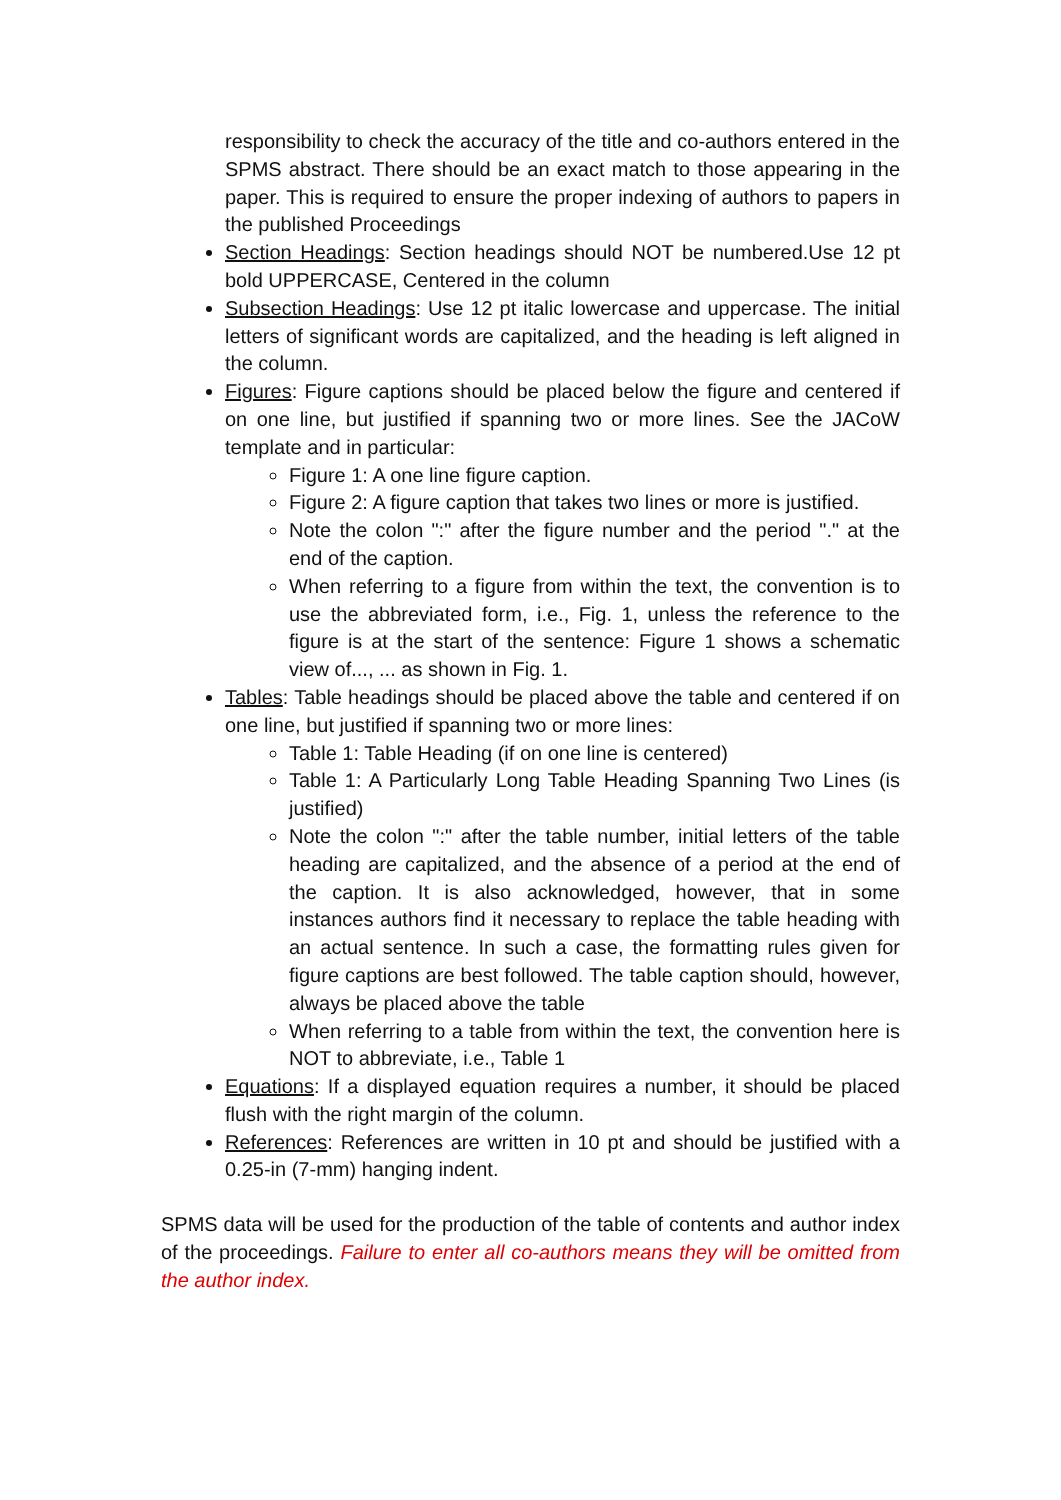responsibility to check the accuracy of the title and co-authors entered in the SPMS abstract. There should be an exact match to those appearing in the paper. This is required to ensure the proper indexing of authors to papers in the published Proceedings
Section Headings: Section headings should NOT be numbered.Use 12 pt bold UPPERCASE, Centered in the column
Subsection Headings: Use 12 pt italic lowercase and uppercase. The initial letters of significant words are capitalized, and the heading is left aligned in the column.
Figures: Figure captions should be placed below the figure and centered if on one line, but justified if spanning two or more lines. See the JACoW template and in particular:
Figure 1: A one line figure caption.
Figure 2: A figure caption that takes two lines or more is justified.
Note the colon ":" after the figure number and the period "." at the end of the caption.
When referring to a figure from within the text, the convention is to use the abbreviated form, i.e., Fig. 1, unless the reference to the figure is at the start of the sentence: Figure 1 shows a schematic view of..., ... as shown in Fig. 1.
Tables: Table headings should be placed above the table and centered if on one line, but justified if spanning two or more lines:
Table 1: Table Heading (if on one line is centered)
Table 1: A Particularly Long Table Heading Spanning Two Lines (is justified)
Note the colon ":" after the table number, initial letters of the table heading are capitalized, and the absence of a period at the end of the caption. It is also acknowledged, however, that in some instances authors find it necessary to replace the table heading with an actual sentence. In such a case, the formatting rules given for figure captions are best followed. The table caption should, however, always be placed above the table
When referring to a table from within the text, the convention here is NOT to abbreviate, i.e., Table 1
Equations: If a displayed equation requires a number, it should be placed flush with the right margin of the column.
References: References are written in 10 pt and should be justified with a 0.25-in (7-mm) hanging indent.
SPMS data will be used for the production of the table of contents and author index of the proceedings. Failure to enter all co-authors means they will be omitted from the author index.